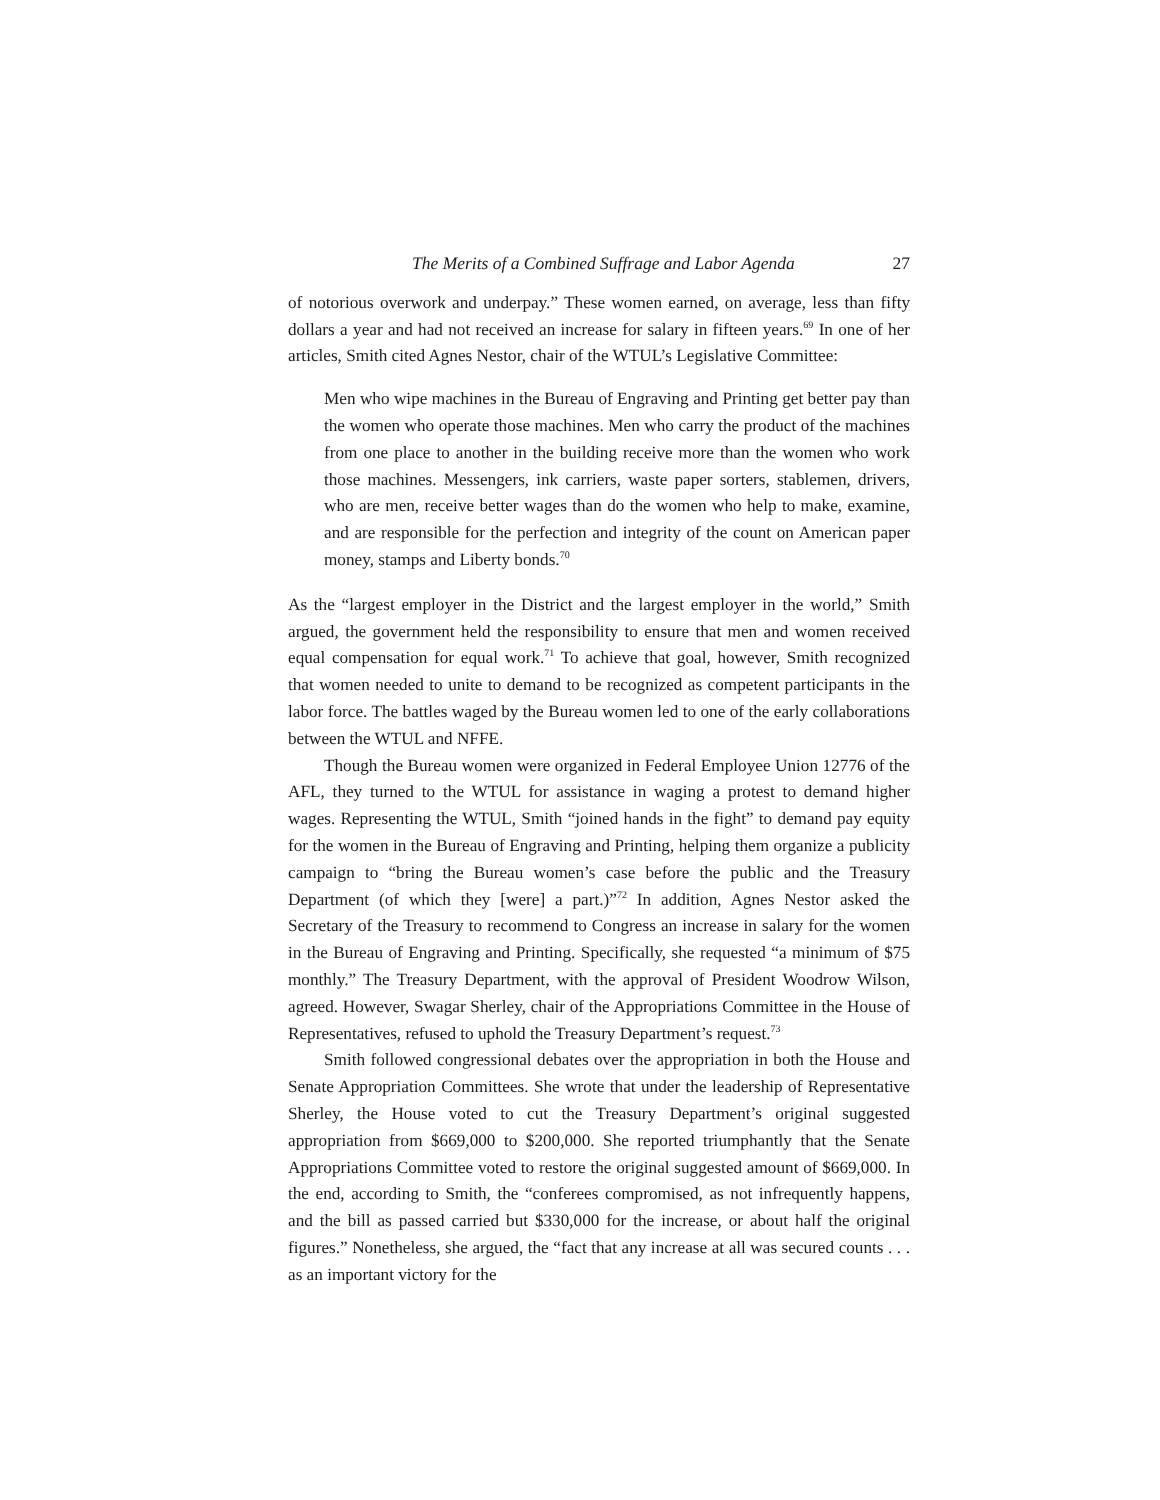The Merits of a Combined Suffrage and Labor Agenda 27
of notorious overwork and underpay.” These women earned, on average, less than fifty dollars a year and had not received an increase for salary in fifteen years.<sup>69</sup> In one of her articles, Smith cited Agnes Nestor, chair of the WTUL’s Legislative Committee:
Men who wipe machines in the Bureau of Engraving and Printing get better pay than the women who operate those machines. Men who carry the product of the machines from one place to another in the building receive more than the women who work those machines. Messengers, ink carriers, waste paper sorters, stablemen, drivers, who are men, receive better wages than do the women who help to make, examine, and are responsible for the perfection and integrity of the count on American paper money, stamps and Liberty bonds.<sup>70</sup>
As the “largest employer in the District and the largest employer in the world,” Smith argued, the government held the responsibility to ensure that men and women received equal compensation for equal work.<sup>71</sup> To achieve that goal, however, Smith recognized that women needed to unite to demand to be recognized as competent participants in the labor force. The battles waged by the Bureau women led to one of the early collaborations between the WTUL and NFFE.
Though the Bureau women were organized in Federal Employee Union 12776 of the AFL, they turned to the WTUL for assistance in waging a protest to demand higher wages. Representing the WTUL, Smith “joined hands in the fight” to demand pay equity for the women in the Bureau of Engraving and Printing, helping them organize a publicity campaign to “bring the Bureau women’s case before the public and the Treasury Department (of which they [were] a part.)”<sup>72</sup> In addition, Agnes Nestor asked the Secretary of the Treasury to recommend to Congress an increase in salary for the women in the Bureau of Engraving and Printing. Specifically, she requested “a minimum of $75 monthly.” The Treasury Department, with the approval of President Woodrow Wilson, agreed. However, Swagar Sherley, chair of the Appropriations Committee in the House of Representatives, refused to uphold the Treasury Department’s request.<sup>73</sup>
Smith followed congressional debates over the appropriation in both the House and Senate Appropriation Committees. She wrote that under the leadership of Representative Sherley, the House voted to cut the Treasury Department’s original suggested appropriation from $669,000 to $200,000. She reported triumphantly that the Senate Appropriations Committee voted to restore the original suggested amount of $669,000. In the end, according to Smith, the “conferees compromised, as not infrequently happens, and the bill as passed carried but $330,000 for the increase, or about half the original figures.” Nonetheless, she argued, the “fact that any increase at all was secured counts . . . as an important victory for the